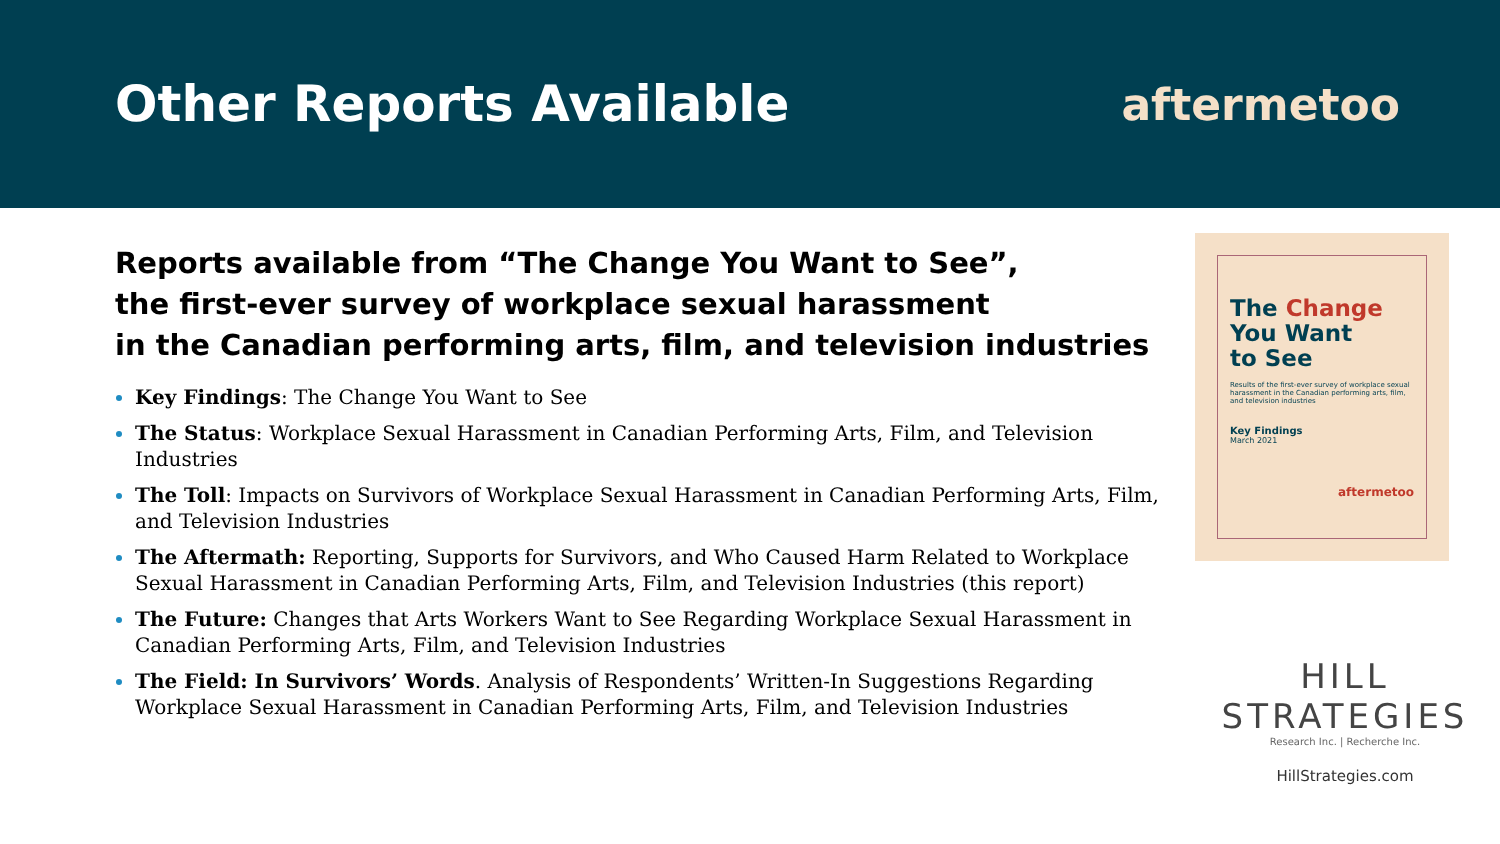Other Reports Available aftermetoo
Reports available from “The Change You Want to See”,
the first-ever survey of workplace sexual harassment
in the Canadian performing arts, film, and television industries
Key Findings: The Change You Want to See
The Status: Workplace Sexual Harassment in Canadian Performing Arts, Film, and Television Industries
The Toll: Impacts on Survivors of Workplace Sexual Harassment in Canadian Performing Arts, Film, and Television Industries
The Aftermath: Reporting, Supports for Survivors, and Who Caused Harm Related to Workplace Sexual Harassment in Canadian Performing Arts, Film, and Television Industries (this report)
The Future: Changes that Arts Workers Want to See Regarding Workplace Sexual Harassment in Canadian Performing Arts, Film, and Television Industries
The Field: In Survivors’ Words. Analysis of Respondents’ Written-In Suggestions Regarding Workplace Sexual Harassment in Canadian Performing Arts, Film, and Television Industries
The Change
You Want
to See
Results of the first-ever survey of workplace sexual harassment in the Canadian performing arts, film, and television industries
Key Findings
March 2021
aftermetoo
HILL
STRATEGIES
Research Inc. | Recherche Inc.
HillStrategies.com